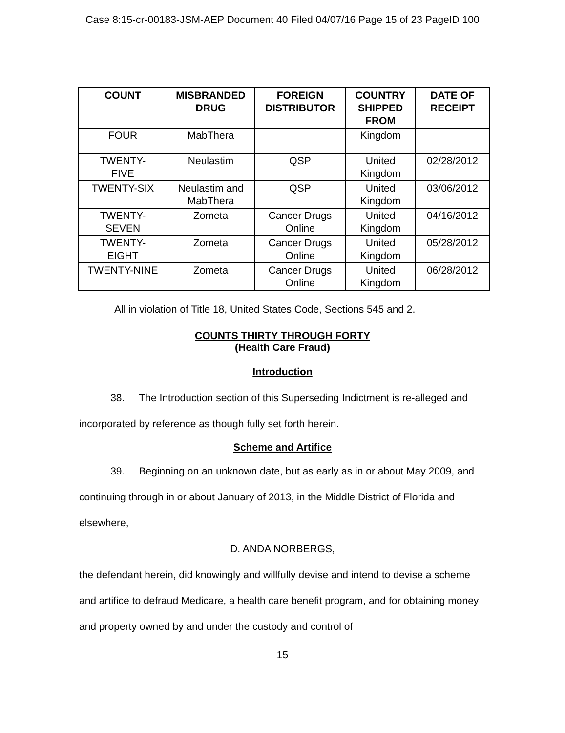Case 8:15-cr-00183-JSM-AEP Document 40 Filed 04/07/16 Page 15 of 23 PageID 100
| COUNT | MISBRANDED DRUG | FOREIGN DISTRIBUTOR | COUNTRY SHIPPED FROM | DATE OF RECEIPT |
| --- | --- | --- | --- | --- |
| FOUR | MabThera | | Kingdom | |
| TWENTY- FIVE | Neulastim | QSP | United Kingdom | 02/28/2012 |
| TWENTY-SIX | Neulastim and MabThera | QSP | United Kingdom | 03/06/2012 |
| TWENTY- SEVEN | Zometa | Cancer Drugs Online | United Kingdom | 04/16/2012 |
| TWENTY- EIGHT | Zometa | Cancer Drugs Online | United Kingdom | 05/28/2012 |
| TWENTY-NINE | Zometa | Cancer Drugs Online | United Kingdom | 06/28/2012 |
All in violation of Title 18, United States Code, Sections 545 and 2.
COUNTS THIRTY THROUGH FORTY
(Health Care Fraud)
Introduction
38. The Introduction section of this Superseding Indictment is re-alleged and incorporated by reference as though fully set forth herein.
Scheme and Artifice
39. Beginning on an unknown date, but as early as in or about May 2009, and continuing through in or about January of 2013, in the Middle District of Florida and elsewhere,
D. ANDA NORBERGS,
the defendant herein, did knowingly and willfully devise and intend to devise a scheme and artifice to defraud Medicare, a health care benefit program, and for obtaining money and property owned by and under the custody and control of
15